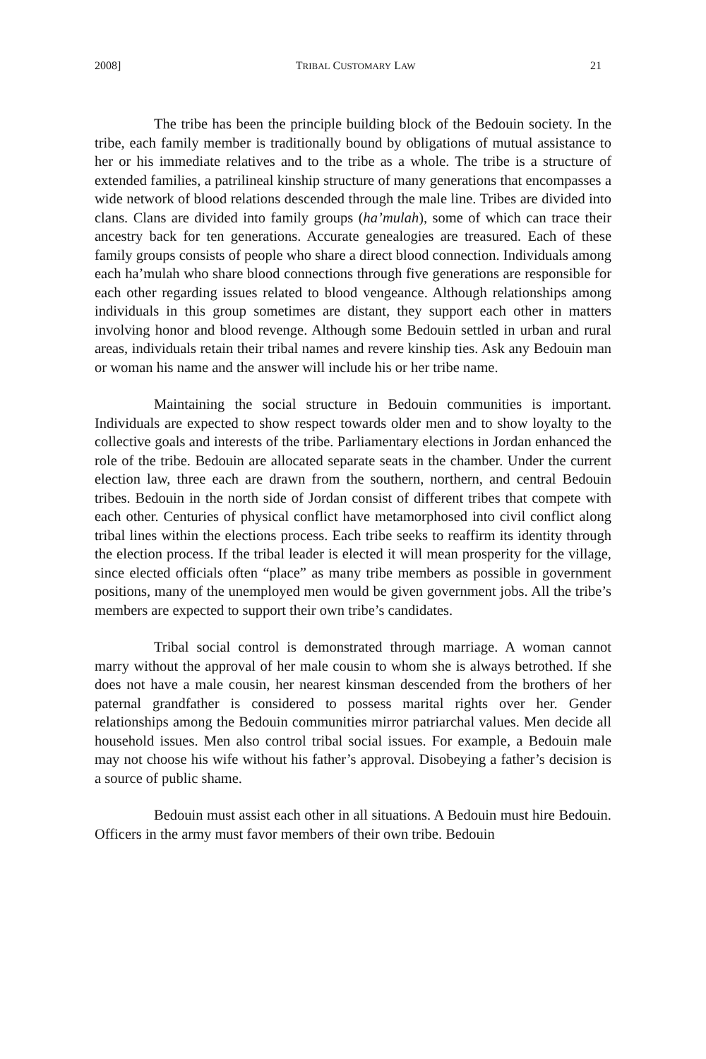2008] TRIBAL CUSTOMARY LAW 21
The tribe has been the principle building block of the Bedouin society. In the tribe, each family member is traditionally bound by obligations of mutual assistance to her or his immediate relatives and to the tribe as a whole. The tribe is a structure of extended families, a patrilineal kinship structure of many generations that encompasses a wide network of blood relations descended through the male line. Tribes are divided into clans. Clans are divided into family groups (ha’mulah), some of which can trace their ancestry back for ten generations. Accurate genealogies are treasured. Each of these family groups consists of people who share a direct blood connection. Individuals among each ha’mulah who share blood connections through five generations are responsible for each other regarding issues related to blood vengeance. Although relationships among individuals in this group sometimes are distant, they support each other in matters involving honor and blood revenge. Although some Bedouin settled in urban and rural areas, individuals retain their tribal names and revere kinship ties. Ask any Bedouin man or woman his name and the answer will include his or her tribe name.
Maintaining the social structure in Bedouin communities is important. Individuals are expected to show respect towards older men and to show loyalty to the collective goals and interests of the tribe. Parliamentary elections in Jordan enhanced the role of the tribe. Bedouin are allocated separate seats in the chamber. Under the current election law, three each are drawn from the southern, northern, and central Bedouin tribes. Bedouin in the north side of Jordan consist of different tribes that compete with each other. Centuries of physical conflict have metamorphosed into civil conflict along tribal lines within the elections process. Each tribe seeks to reaffirm its identity through the election process. If the tribal leader is elected it will mean prosperity for the village, since elected officials often “place” as many tribe members as possible in government positions, many of the unemployed men would be given government jobs. All the tribe’s members are expected to support their own tribe’s candidates.
Tribal social control is demonstrated through marriage. A woman cannot marry without the approval of her male cousin to whom she is always betrothed. If she does not have a male cousin, her nearest kinsman descended from the brothers of her paternal grandfather is considered to possess marital rights over her. Gender relationships among the Bedouin communities mirror patriarchal values. Men decide all household issues. Men also control tribal social issues. For example, a Bedouin male may not choose his wife without his father’s approval. Disobeying a father’s decision is a source of public shame.
Bedouin must assist each other in all situations. A Bedouin must hire Bedouin. Officers in the army must favor members of their own tribe. Bedouin